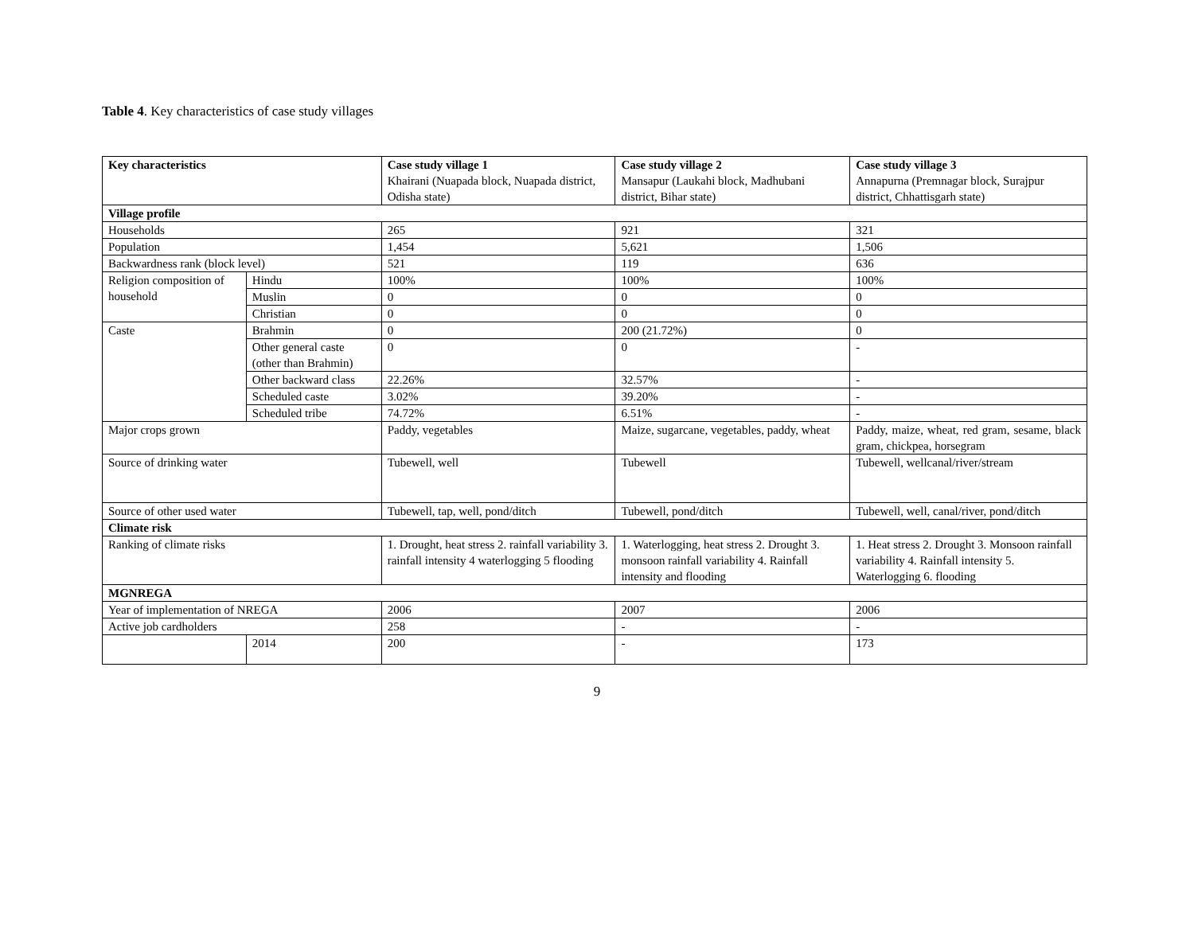Table 4. Key characteristics of case study villages
| Key characteristics | | Case study village 1 Khairani (Nuapada block, Nuapada district, Odisha state) | Case study village 2 Mansapur (Laukahi block, Madhubani district, Bihar state) | Case study village 3 Annapurna (Premnagar block, Surajpur district, Chhattisgarh state) |
| Village profile | | | | |
| Households | | 265 | 921 | 321 |
| Population | | 1,454 | 5,621 | 1,506 |
| Backwardness rank (block level) | | 521 | 119 | 636 |
| Religion composition of household | Hindu | 100% | 100% | 100% |
| | Muslin | 0 | 0 | 0 |
| | Christian | 0 | 0 | 0 |
| Caste | Brahmin | 0 | 200 (21.72%) | 0 |
| | Other general caste (other than Brahmin) | 0 | 0 | - |
| | Other backward class | 22.26% | 32.57% | - |
| | Scheduled caste | 3.02% | 39.20% | - |
| | Scheduled tribe | 74.72% | 6.51% | - |
| Major crops grown | | Paddy, vegetables | Maize, sugarcane, vegetables, paddy, wheat | Paddy, maize, wheat, red gram, sesame, black gram, chickpea, horsegram |
| Source of drinking water | | Tubewell, well | Tubewell | Tubewell, wellcanal/river/stream |
| Source of other used water | | Tubewell, tap, well, pond/ditch | Tubewell, pond/ditch | Tubewell, well, canal/river, pond/ditch |
| Climate risk | | | | |
| Ranking of climate risks | | 1. Drought, heat stress 2. rainfall variability 3. rainfall intensity 4 waterlogging 5 flooding | 1. Waterlogging, heat stress 2. Drought 3. monsoon rainfall variability 4. Rainfall intensity and flooding | 1. Heat stress 2. Drought 3. Monsoon rainfall variability 4. Rainfall intensity 5. Waterlogging 6. flooding |
| MGNREGA | | | | |
| Year of implementation of NREGA | | 2006 | 2007 | 2006 |
| Active job cardholders | | 258 | - | - |
| | 2014 | 200 | - | 173 |
9